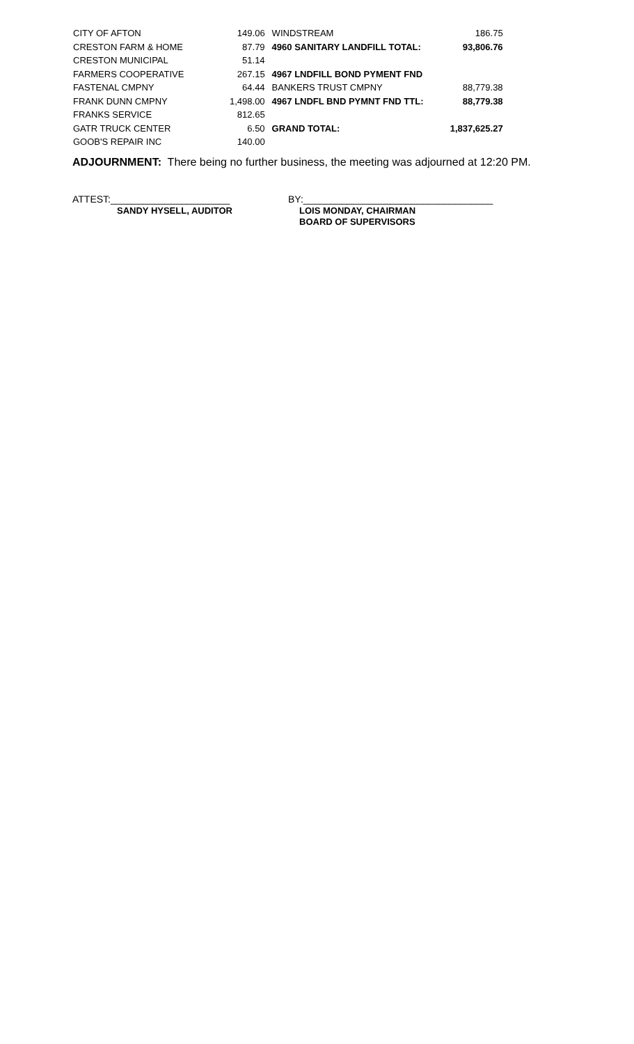| CITY OF AFTON | 149.06 | WINDSTREAM | 186.75 |
| CRESTON FARM & HOME | 87.79 | 4960 SANITARY LANDFILL TOTAL: | 93,806.76 |
| CRESTON MUNICIPAL | 51.14 | | |
| FARMERS COOPERATIVE | 267.15 | 4967 LNDFILL BOND PYMENT FND | |
| FASTENAL CMPNY | 64.44 | BANKERS TRUST CMPNY | 88,779.38 |
| FRANK DUNN CMPNY | 1,498.00 | 4967 LNDFL BND PYMNT FND TTL: | 88,779.38 |
| FRANKS SERVICE | 812.65 | | |
| GATR TRUCK CENTER | 6.50 | GRAND TOTAL: | 1,837,625.27 |
| GOOB'S REPAIR INC | 140.00 | | |
ADJOURNMENT: There being no further business, the meeting was adjourned at 12:20 PM.
ATTEST:______________________
SANDY HYSELL, AUDITOR
BY:___________________________________
LOIS MONDAY, CHAIRMAN
BOARD OF SUPERVISORS